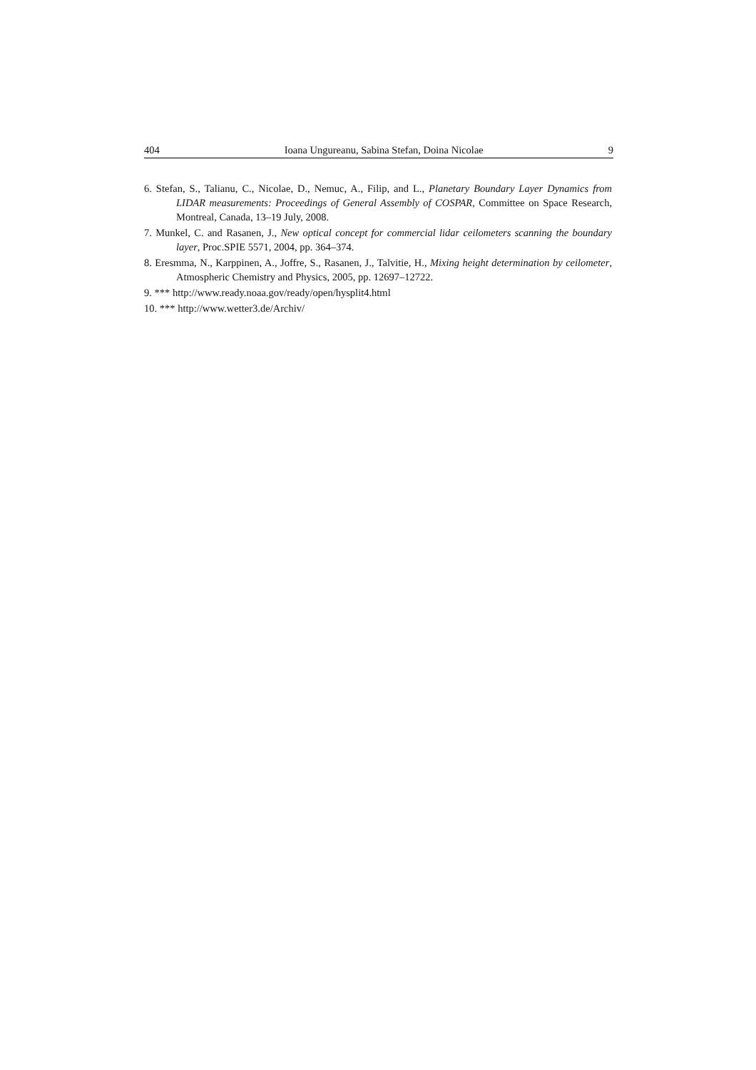404 Ioana Ungureanu, Sabina Stefan, Doina Nicolae 9
6. Stefan, S., Talianu, C., Nicolae, D., Nemuc, A., Filip, and L., Planetary Boundary Layer Dynamics from LIDAR measurements: Proceedings of General Assembly of COSPAR, Committee on Space Research, Montreal, Canada, 13–19 July, 2008.
7. Munkel, C. and Rasanen, J., New optical concept for commercial lidar ceilometers scanning the boundary layer, Proc.SPIE 5571, 2004, pp. 364–374.
8. Eresmma, N., Karppinen, A., Joffre, S., Rasanen, J., Talvitie, H., Mixing height determination by ceilometer, Atmospheric Chemistry and Physics, 2005, pp. 12697–12722.
9. *** http://www.ready.noaa.gov/ready/open/hysplit4.html
10. *** http://www.wetter3.de/Archiv/